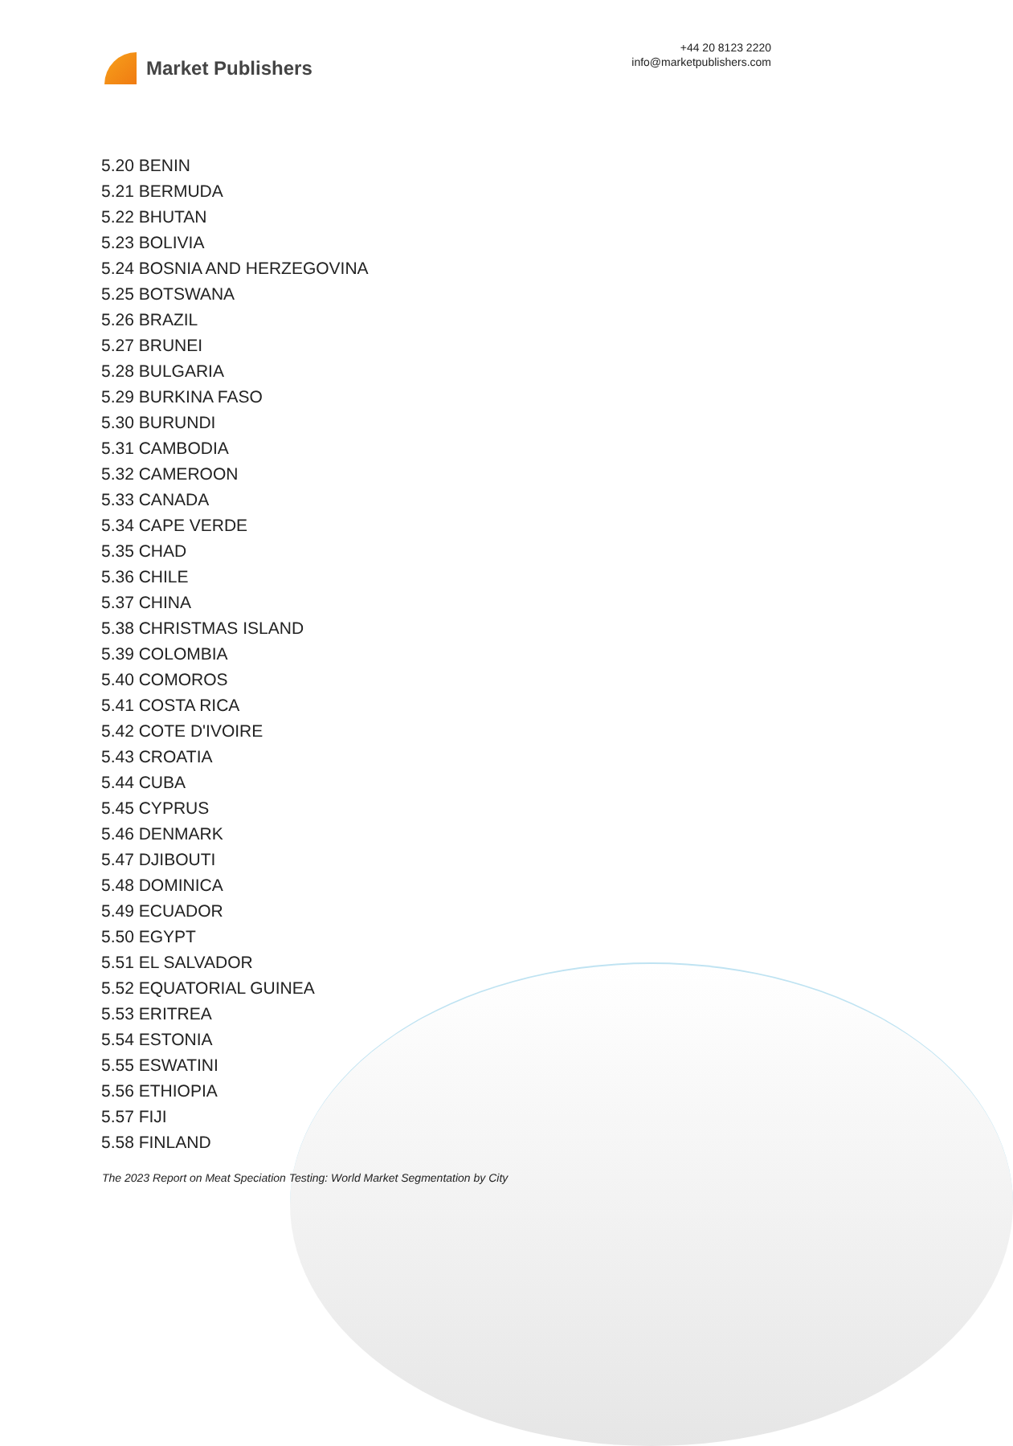Market Publishers
+44 20 8123 2220
info@marketpublishers.com
5.20 BENIN
5.21 BERMUDA
5.22 BHUTAN
5.23 BOLIVIA
5.24 BOSNIA AND HERZEGOVINA
5.25 BOTSWANA
5.26 BRAZIL
5.27 BRUNEI
5.28 BULGARIA
5.29 BURKINA FASO
5.30 BURUNDI
5.31 CAMBODIA
5.32 CAMEROON
5.33 CANADA
5.34 CAPE VERDE
5.35 CHAD
5.36 CHILE
5.37 CHINA
5.38 CHRISTMAS ISLAND
5.39 COLOMBIA
5.40 COMOROS
5.41 COSTA RICA
5.42 COTE D'IVOIRE
5.43 CROATIA
5.44 CUBA
5.45 CYPRUS
5.46 DENMARK
5.47 DJIBOUTI
5.48 DOMINICA
5.49 ECUADOR
5.50 EGYPT
5.51 EL SALVADOR
5.52 EQUATORIAL GUINEA
5.53 ERITREA
5.54 ESTONIA
5.55 ESWATINI
5.56 ETHIOPIA
5.57 FIJI
5.58 FINLAND
The 2023 Report on Meat Speciation Testing: World Market Segmentation by City